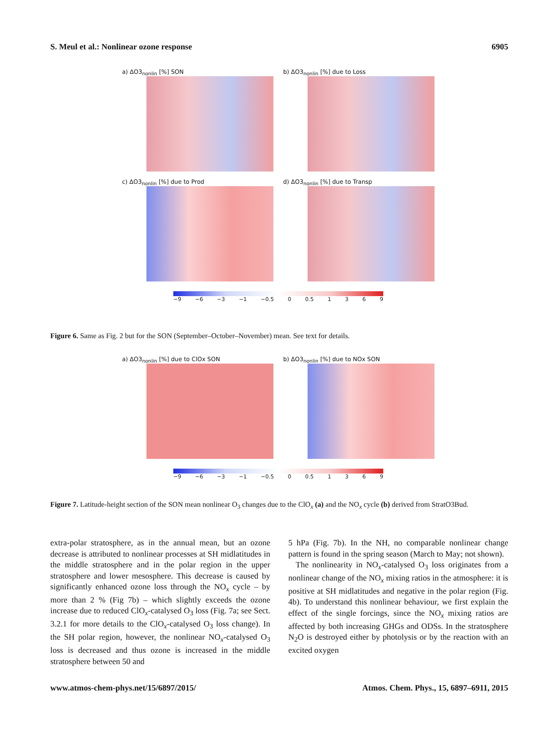S. Meul et al.: Nonlinear ozone response 6905
a) ΔO3<sub>nonlin</sub> [%] SON
b) ΔO3<sub>nonlin</sub> [%] due to Loss
c) ΔO3<sub>nonlin</sub> [%] due to Prod
d) ΔO3<sub>nonlin</sub> [%] due to Transp
−9 −6 −3 −1 −0.5 0 0.5 1369
Figure 6. Same as Fig. 2 but for the SON (September–October–November) mean. See text for details.
a) ΔO3<sub>nonlin</sub> [%] due to ClOx SON
b) ΔO3<sub>nonlin</sub> [%] due to NOx SON
−9 −6 −3 −1 −0.5 0 0.5 1369
Figure 7. Latitude-height section of the SON mean nonlinear O<sub>3</sub> changes due to the ClO<sub>x</sub> (a) and the NO<sub>x</sub> cycle (b) derived from StratO3Bud.
extra-polar stratosphere, as in the annual mean, but an ozone decrease is attributed to nonlinear processes at SH midlatitudes in the middle stratosphere and in the polar region in the upper stratosphere and lower mesosphere. This decrease is caused by significantly enhanced ozone loss through the NO<sub>x</sub> cycle – by more than 2 % (Fig 7b) – which slightly exceeds the ozone increase due to reduced ClO<sub>x</sub>-catalysed O<sub>3</sub> loss (Fig. 7a; see Sect. 3.2.1 for more details to the ClO<sub>x</sub>-catalysed O<sub>3</sub> loss change). In the SH polar region, however, the nonlinear NO<sub>x</sub>-catalysed O<sub>3</sub> loss is decreased and thus ozone is increased in the middle stratosphere between 50 and
5 hPa (Fig. 7b). In the NH, no comparable nonlinear change pattern is found in the spring season (March to May; not shown).
The nonlinearity in NO<sub>x</sub>-catalysed O<sub>3</sub> loss originates from a nonlinear change of the NO<sub>x</sub> mixing ratios in the atmosphere: it is positive at SH midlatitudes and negative in the polar region (Fig. 4b). To understand this nonlinear behaviour, we first explain the effect of the single forcings, since the NO<sub>x</sub> mixing ratios are affected by both increasing GHGs and ODSs. In the stratosphere N<sub>2</sub>O is destroyed either by photolysis or by the reaction with an excited oxygen
www.atmos-chem-phys.net/15/6897/2015/ Atmos. Chem. Phys., 15, 6897–6911, 2015